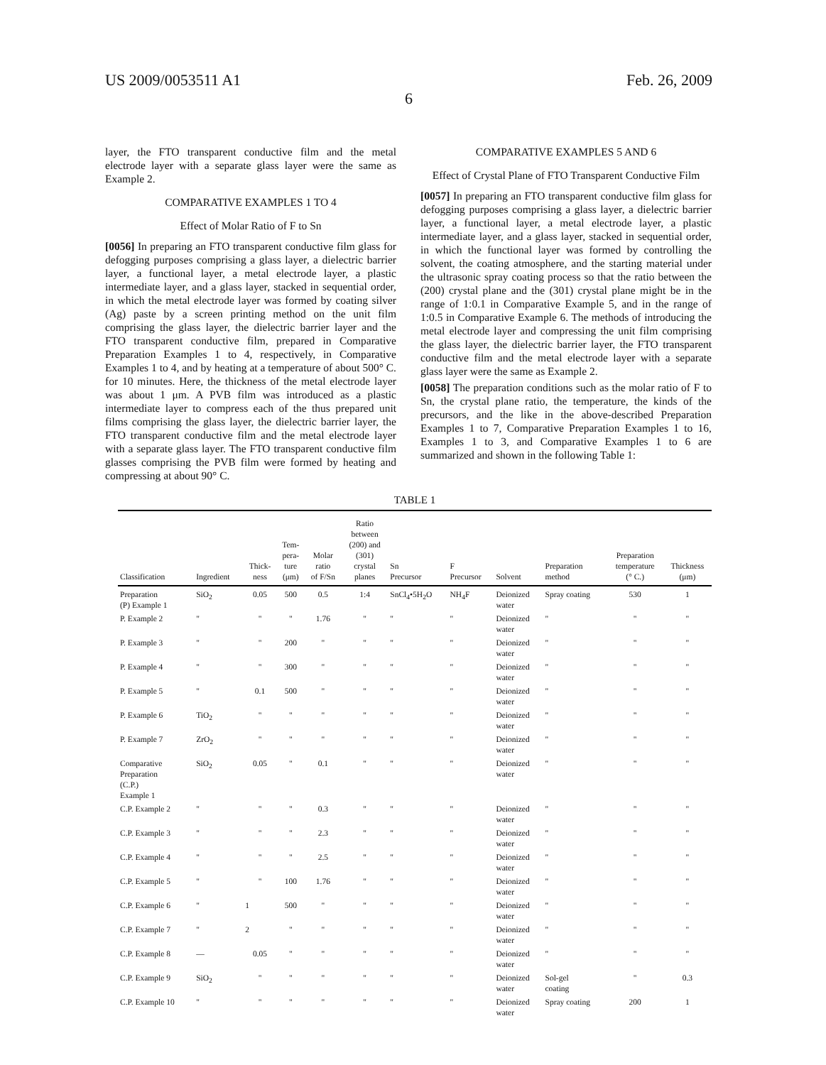US 2009/0053511 A1 Feb. 26, 2009
6
layer, the FTO transparent conductive film and the metal electrode layer with a separate glass layer were the same as Example 2.
COMPARATIVE EXAMPLES 1 TO 4
Effect of Molar Ratio of F to Sn
[0056] In preparing an FTO transparent conductive film glass for defogging purposes comprising a glass layer, a dielectric barrier layer, a functional layer, a metal electrode layer, a plastic intermediate layer, and a glass layer, stacked in sequential order, in which the metal electrode layer was formed by coating silver (Ag) paste by a screen printing method on the unit film comprising the glass layer, the dielectric barrier layer and the FTO transparent conductive film, prepared in Comparative Preparation Examples 1 to 4, respectively, in Comparative Examples 1 to 4, and by heating at a temperature of about 500° C. for 10 minutes. Here, the thickness of the metal electrode layer was about 1 μm. A PVB film was introduced as a plastic intermediate layer to compress each of the thus prepared unit films comprising the glass layer, the dielectric barrier layer, the FTO transparent conductive film and the metal electrode layer with a separate glass layer. The FTO transparent conductive film glasses comprising the PVB film were formed by heating and compressing at about 90° C.
COMPARATIVE EXAMPLES 5 AND 6
Effect of Crystal Plane of FTO Transparent Conductive Film
[0057] In preparing an FTO transparent conductive film glass for defogging purposes comprising a glass layer, a dielectric barrier layer, a functional layer, a metal electrode layer, a plastic intermediate layer, and a glass layer, stacked in sequential order, in which the functional layer was formed by controlling the solvent, the coating atmosphere, and the starting material under the ultrasonic spray coating process so that the ratio between the (200) crystal plane and the (301) crystal plane might be in the range of 1:0.1 in Comparative Example 5, and in the range of 1:0.5 in Comparative Example 6. The methods of introducing the metal electrode layer and compressing the unit film comprising the glass layer, the dielectric barrier layer, the FTO transparent conductive film and the metal electrode layer with a separate glass layer were the same as Example 2.
[0058] The preparation conditions such as the molar ratio of F to Sn, the crystal plane ratio, the temperature, the kinds of the precursors, and the like in the above-described Preparation Examples 1 to 7, Comparative Preparation Examples 1 to 16, Examples 1 to 3, and Comparative Examples 1 to 6 are summarized and shown in the following Table 1:
TABLE 1
| Classification | Ingredient | Thick- ness | Tem- pera- ture (μm) | Molar ratio of F/Sn | Ratio between (200) and (301) crystal planes | Sn Precursor | F Precursor | Solvent | Preparation method | Preparation temperature (° C.) | Thickness (μm) |
| --- | --- | --- | --- | --- | --- | --- | --- | --- | --- | --- | --- |
| Preparation (P) Example 1 | SiO<sub>2</sub> | 0.05 | 500 | 0.5 | 1:4 | SnCl<sub>4</sub>•5H<sub>2</sub>O | NH<sub>4</sub>F | Deionized water | Spray coating | 530 | 1 |
| P. Example 2 | " | " | " | 1.76 | " | " | " | Deionized water | " | " | " |
| P. Example 3 | " | " | 200 | " | " | " | " | Deionized water | " | " | " |
| P. Example 4 | " | " | 300 | " | " | " | " | Deionized water | " | " | " |
| P. Example 5 | " | 0.1 | 500 | " | " | " | " | Deionized water | " | " | " |
| P. Example 6 | TiO<sub>2</sub> | " | " | " | " | " | " | Deionized water | " | " | " |
| P. Example 7 | ZrO<sub>2</sub> | " | " | " | " | " | " | Deionized water | " | " | " |
| Comparative Preparation (C.P.) Example 1 | SiO<sub>2</sub> | 0.05 | " | 0.1 | " | " | " | Deionized water | " | " | " |
| C.P. Example 2 | " | " | " | 0.3 | " | " | " | Deionized water | " | " | " |
| C.P. Example 3 | " | " | " | 2.3 | " | " | " | Deionized water | " | " | " |
| C.P. Example 4 | " | " | " | 2.5 | " | " | " | Deionized water | " | " | " |
| C.P. Example 5 | " | " | 100 | 1.76 | " | " | " | Deionized water | " | " | " |
| C.P. Example 6 | " | 1 | 500 | " | " | " | " | Deionized water | " | " | " |
| C.P. Example 7 | " | 2 | " | " | " | " | " | Deionized water | " | " | " |
| C.P. Example 8 | — | 0.05 | " | " | " | " | " | Deionized water | " | " | " |
| C.P. Example 9 | SiO<sub>2</sub> | " | " | " | " | " | " | Deionized water | Sol-gel coating | " | 0.3 |
| C.P. Example 10 | " | " | " | " | " | " | " | Deionized water | Spray coating | 200 | 1 |